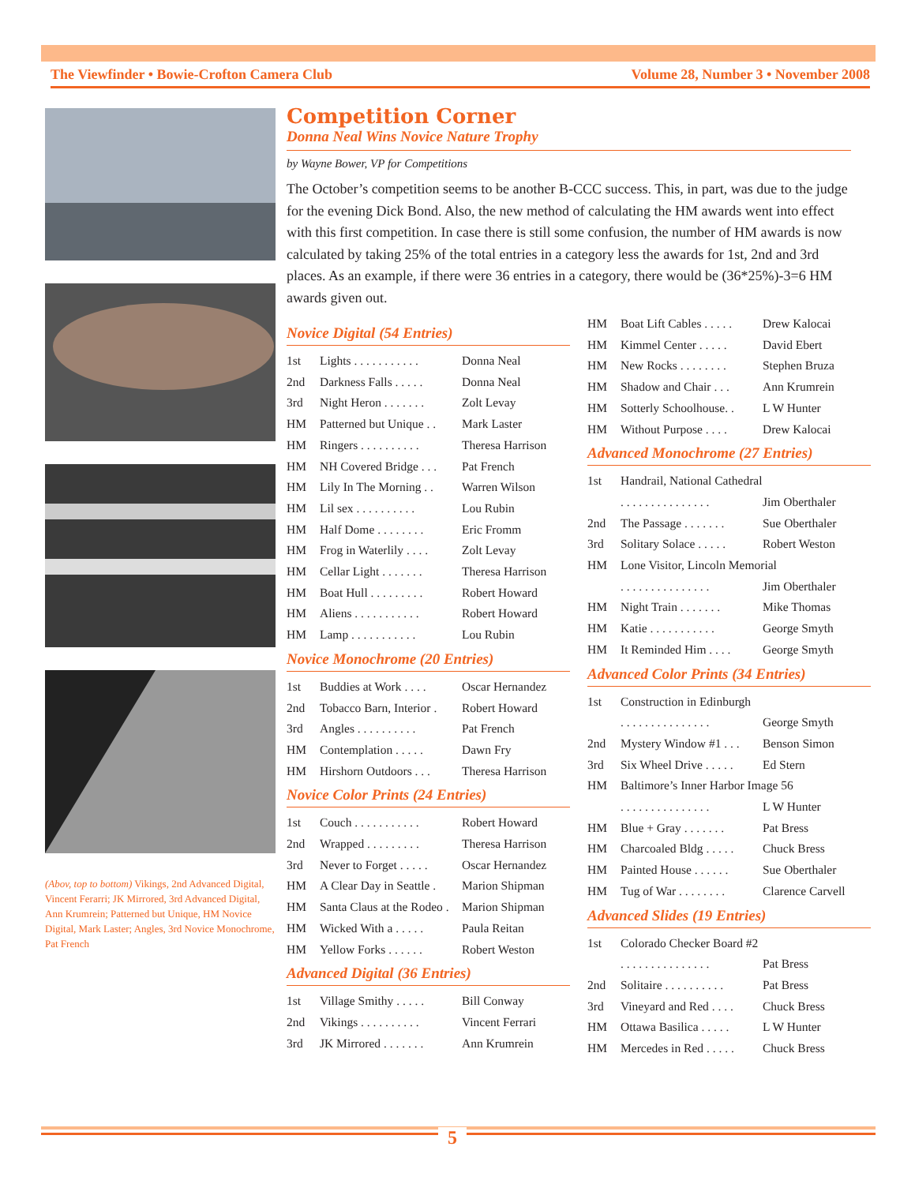The Viewfinder • Bowie-Crofton Camera Club Volume 28, Number 3 • November 2008
(Abov, top to bottom) Vikings, 2nd Advanced Digital, Vincent Ferarri; JK Mirrored, 3rd Advanced Digital, Ann Krumrein; Patterned but Unique, HM Novice Digital, Mark Laster; Angles, 3rd Novice Monochrome, Pat French
Competition Corner
Donna Neal Wins Novice Nature Trophy
by Wayne Bower, VP for Competitions
The October’s competition seems to be another B-CCC success. This, in part, was due to the judge for the evening Dick Bond. Also, the new method of calculating the HM awards went into effect with this first competition. In case there is still some confusion, the number of HM awards is now calculated by taking 25% of the total entries in a category less the awards for 1st, 2nd and 3rd places. As an example, if there were 36 entries in a category, there would be (36*25%)-3=6 HM awards given out.
Novice Digital (54 Entries)
| 1st | Lights . . . . . . . . . . . | Donna Neal |
| 2nd | Darkness Falls . . . . . | Donna Neal |
| 3rd | Night Heron . . . . . . . | Zolt Levay |
| HM | Patterned but Unique . . | Mark Laster |
| HM | Ringers . . . . . . . . . . | Theresa Harrison |
| HM | NH Covered Bridge . . . | Pat French |
| HM | Lily In The Morning . . | Warren Wilson |
| HM | Lil sex . . . . . . . . . . | Lou Rubin |
| HM | Half Dome . . . . . . . . | Eric Fromm |
| HM | Frog in Waterlily . . . . | Zolt Levay |
| HM | Cellar Light . . . . . . . | Theresa Harrison |
| HM | Boat Hull . . . . . . . . . | Robert Howard |
| HM | Aliens . . . . . . . . . . . | Robert Howard |
| HM | Lamp . . . . . . . . . . . | Lou Rubin |
Novice Monochrome (20 Entries)
| 1st | Buddies at Work . . . . | Oscar Hernandez |
| 2nd | Tobacco Barn, Interior . | Robert Howard |
| 3rd | Angles . . . . . . . . . . | Pat French |
| HM | Contemplation . . . . . | Dawn Fry |
| HM | Hirshorn Outdoors . . . | Theresa Harrison |
Novice Color Prints (24 Entries)
| 1st | Couch . . . . . . . . . . . | Robert Howard |
| 2nd | Wrapped . . . . . . . . . | Theresa Harrison |
| 3rd | Never to Forget . . . . . | Oscar Hernandez |
| HM | A Clear Day in Seattle . | Marion Shipman |
| HM | Santa Claus at the Rodeo . | Marion Shipman |
| HM | Wicked With a . . . . . | Paula Reitan |
| HM | Yellow Forks . . . . . . | Robert Weston |
Advanced Digital (36 Entries)
| 1st | Village Smithy . . . . . | Bill Conway |
| 2nd | Vikings . . . . . . . . . . | Vincent Ferrari |
| 3rd | JK Mirrored . . . . . . . | Ann Krumrein |
| HM | Boat Lift Cables . . . . . | Drew Kalocai |
| HM | Kimmel Center . . . . . | David Ebert |
| HM | New Rocks . . . . . . . . | Stephen Bruza |
| HM | Shadow and Chair . . . | Ann Krumrein |
| HM | Sotterly Schoolhouse. . | L W Hunter |
| HM | Without Purpose . . . . | Drew Kalocai |
Advanced Monochrome (27 Entries)
| 1st | Handrail, National Cathedral | |
| | . . . . . . . . . . . . . . . | Jim Oberthaler |
| 2nd | The Passage . . . . . . . | Sue Oberthaler |
| 3rd | Solitary Solace . . . . . | Robert Weston |
| HM | Lone Visitor, Lincoln Memorial | |
| | . . . . . . . . . . . . . . . | Jim Oberthaler |
| HM | Night Train . . . . . . . | Mike Thomas |
| HM | Katie . . . . . . . . . . . | George Smyth |
| HM | It Reminded Him . . . . | George Smyth |
Advanced Color Prints (34 Entries)
| 1st | Construction in Edinburgh | |
| | . . . . . . . . . . . . . . . | George Smyth |
| 2nd | Mystery Window #1 . . . | Benson Simon |
| 3rd | Six Wheel Drive . . . . . | Ed Stern |
| HM | Baltimore’s Inner Harbor Image 56 | |
| | . . . . . . . . . . . . . . . | L W Hunter |
| HM | Blue + Gray . . . . . . . | Pat Bress |
| HM | Charcoaled Bldg . . . . . | Chuck Bress |
| HM | Painted House . . . . . . | Sue Oberthaler |
| HM | Tug of War . . . . . . . . | Clarence Carvell |
Advanced Slides (19 Entries)
| 1st | Colorado Checker Board #2 | |
| | . . . . . . . . . . . . . . . | Pat Bress |
| 2nd | Solitaire . . . . . . . . . . | Pat Bress |
| 3rd | Vineyard and Red . . . . | Chuck Bress |
| HM | Ottawa Basilica . . . . . | L W Hunter |
| HM | Mercedes in Red . . . . . | Chuck Bress |
5